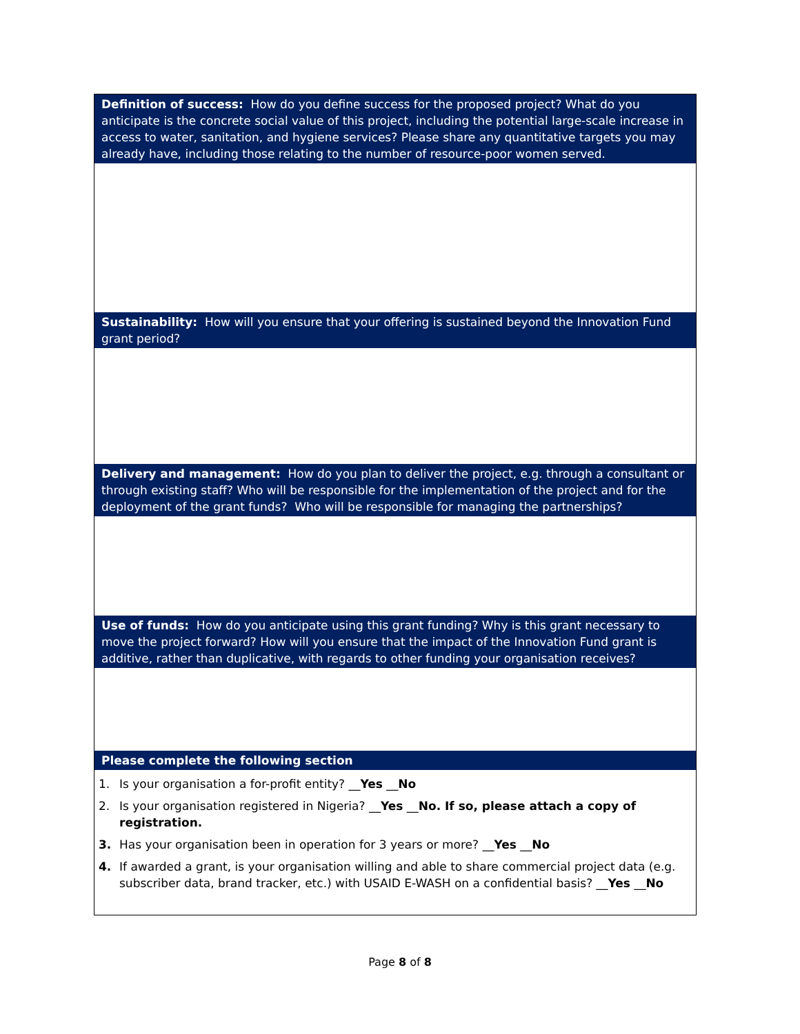| Definition of success: How do you define success for the proposed project? What do you anticipate is the concrete social value of this project, including the potential large-scale increase in access to water, sanitation, and hygiene services? Please share any quantitative targets you may already have, including those relating to the number of resource-poor women served. |
| Sustainability: How will you ensure that your offering is sustained beyond the Innovation Fund grant period? |
| Delivery and management: How do you plan to deliver the project, e.g. through a consultant or through existing staff? Who will be responsible for the implementation of the project and for the deployment of the grant funds? Who will be responsible for managing the partnerships? |
| Use of funds: How do you anticipate using this grant funding? Why is this grant necessary to move the project forward? How will you ensure that the impact of the Innovation Fund grant is additive, rather than duplicative, with regards to other funding your organisation receives? |
| Please complete the following section |
| 1. Is your organisation a for-profit entity? __ Yes __ No 2. Is your organisation registered in Nigeria? __ Yes __ No. If so, please attach a copy of registration. 3. Has your organisation been in operation for 3 years or more? __ Yes __ No 4. If awarded a grant, is your organisation willing and able to share commercial project data (e.g. subscriber data, brand tracker, etc.) with USAID E-WASH on a confidential basis? __ Yes __ No |
Page 8 of 8